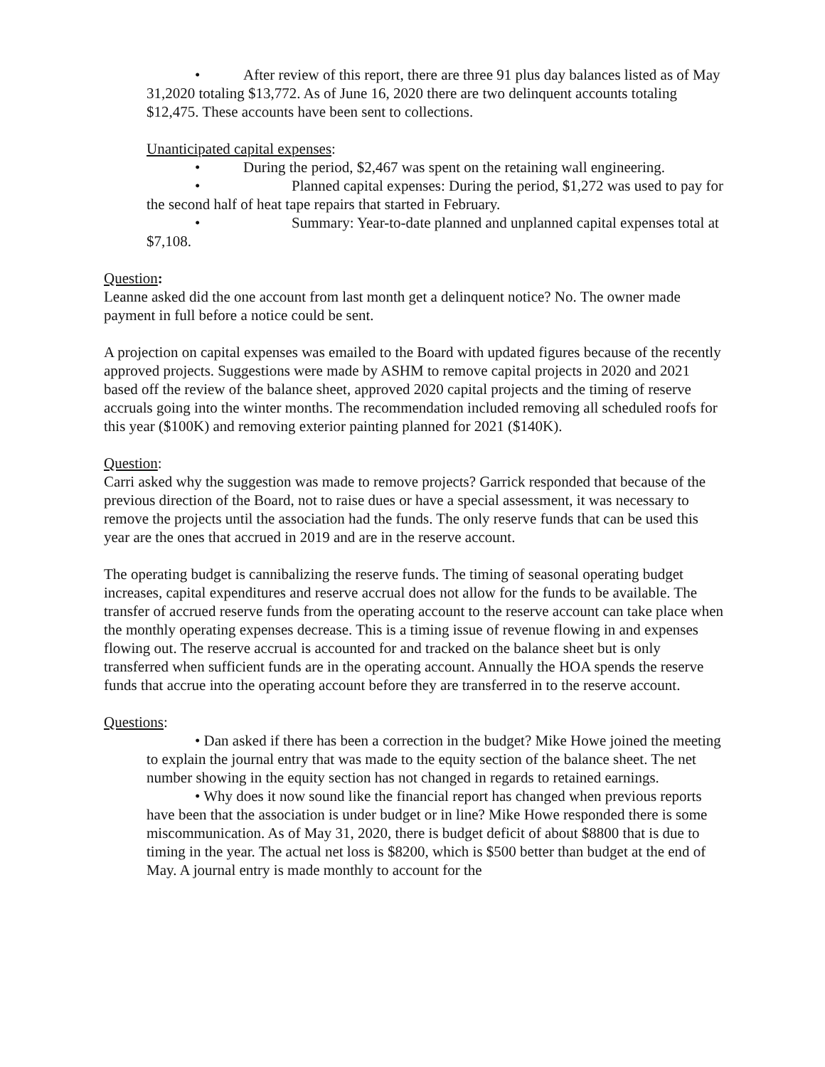• After review of this report, there are three 91 plus day balances listed as of May 31,2020 totaling $13,772. As of June 16, 2020 there are two delinquent accounts totaling $12,475. These accounts have been sent to collections.
Unanticipated capital expenses:
• During the period, $2,467 was spent on the retaining wall engineering.
• Planned capital expenses: During the period, $1,272 was used to pay for the second half of heat tape repairs that started in February.
• Summary: Year-to-date planned and unplanned capital expenses total at $7,108.
Question:
Leanne asked did the one account from last month get a delinquent notice? No. The owner made payment in full before a notice could be sent.
A projection on capital expenses was emailed to the Board with updated figures because of the recently approved projects. Suggestions were made by ASHM to remove capital projects in 2020 and 2021 based off the review of the balance sheet, approved 2020 capital projects and the timing of reserve accruals going into the winter months. The recommendation included removing all scheduled roofs for this year ($100K) and removing exterior painting planned for 2021 ($140K).
Question:
Carri asked why the suggestion was made to remove projects? Garrick responded that because of the previous direction of the Board, not to raise dues or have a special assessment, it was necessary to remove the projects until the association had the funds. The only reserve funds that can be used this year are the ones that accrued in 2019 and are in the reserve account.
The operating budget is cannibalizing the reserve funds. The timing of seasonal operating budget increases, capital expenditures and reserve accrual does not allow for the funds to be available. The transfer of accrued reserve funds from the operating account to the reserve account can take place when the monthly operating expenses decrease. This is a timing issue of revenue flowing in and expenses flowing out. The reserve accrual is accounted for and tracked on the balance sheet but is only transferred when sufficient funds are in the operating account. Annually the HOA spends the reserve funds that accrue into the operating account before they are transferred in to the reserve account.
Questions:
• Dan asked if there has been a correction in the budget? Mike Howe joined the meeting to explain the journal entry that was made to the equity section of the balance sheet. The net number showing in the equity section has not changed in regards to retained earnings.
• Why does it now sound like the financial report has changed when previous reports have been that the association is under budget or in line? Mike Howe responded there is some miscommunication. As of May 31, 2020, there is budget deficit of about $8800 that is due to timing in the year. The actual net loss is $8200, which is $500 better than budget at the end of May. A journal entry is made monthly to account for the